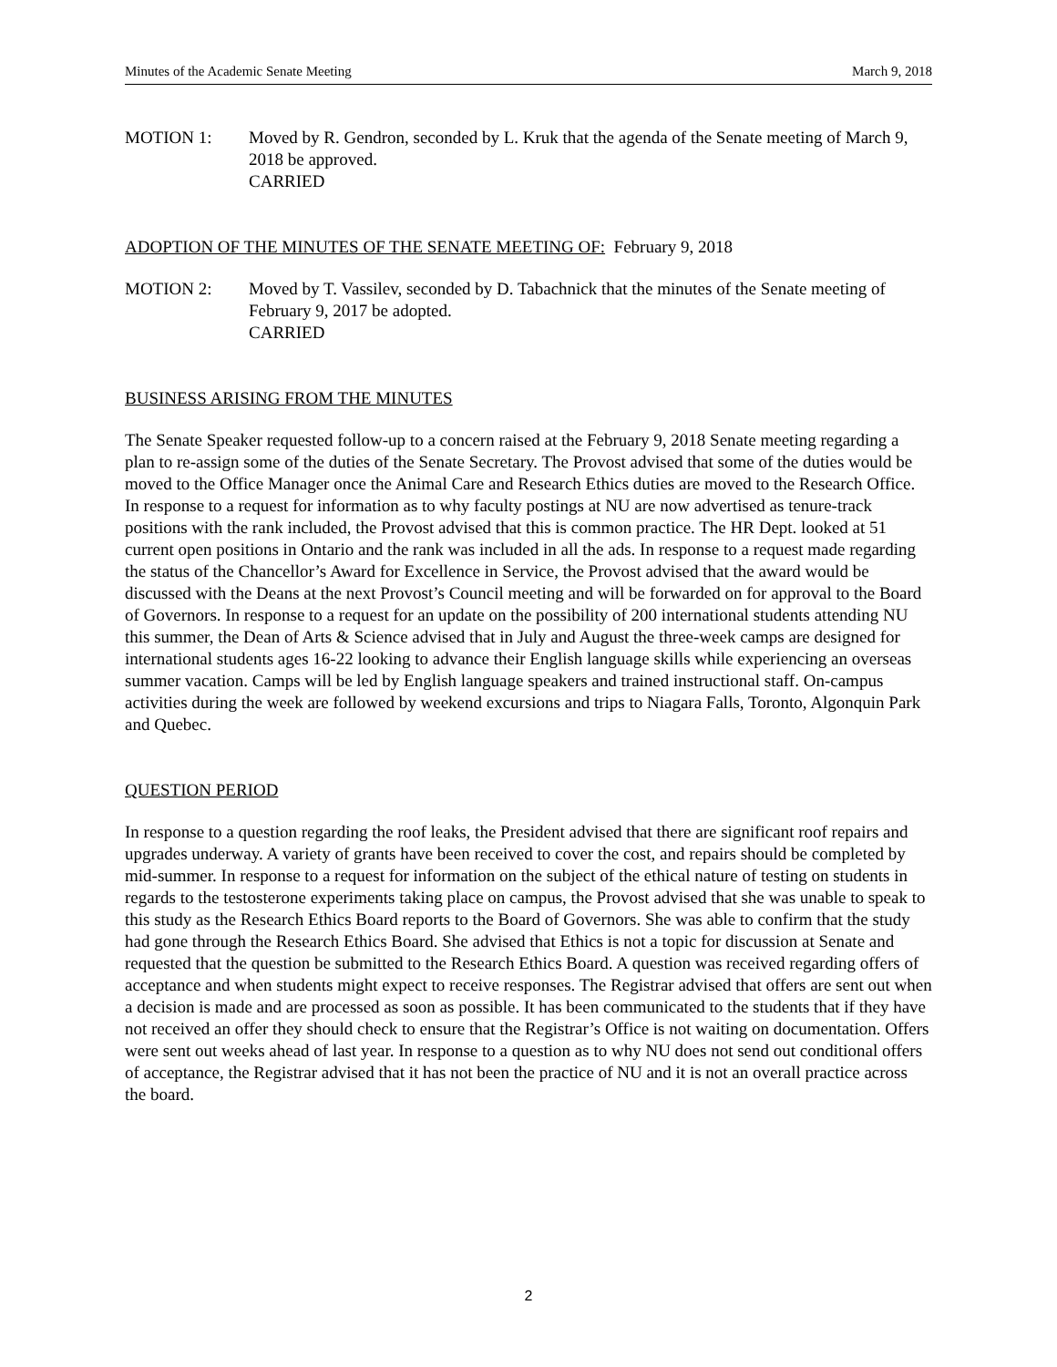Minutes of the Academic Senate Meeting March 9, 2018
MOTION 1: Moved by R. Gendron, seconded by L. Kruk that the agenda of the Senate meeting of March 9, 2018 be approved.
CARRIED
ADOPTION OF THE MINUTES OF THE SENATE MEETING OF: February 9, 2018
MOTION 2: Moved by T. Vassilev, seconded by D. Tabachnick that the minutes of the Senate meeting of February 9, 2017 be adopted.
CARRIED
BUSINESS ARISING FROM THE MINUTES
The Senate Speaker requested follow-up to a concern raised at the February 9, 2018 Senate meeting regarding a plan to re-assign some of the duties of the Senate Secretary. The Provost advised that some of the duties would be moved to the Office Manager once the Animal Care and Research Ethics duties are moved to the Research Office. In response to a request for information as to why faculty postings at NU are now advertised as tenure-track positions with the rank included, the Provost advised that this is common practice. The HR Dept. looked at 51 current open positions in Ontario and the rank was included in all the ads. In response to a request made regarding the status of the Chancellor’s Award for Excellence in Service, the Provost advised that the award would be discussed with the Deans at the next Provost’s Council meeting and will be forwarded on for approval to the Board of Governors. In response to a request for an update on the possibility of 200 international students attending NU this summer, the Dean of Arts & Science advised that in July and August the three-week camps are designed for international students ages 16-22 looking to advance their English language skills while experiencing an overseas summer vacation. Camps will be led by English language speakers and trained instructional staff. On-campus activities during the week are followed by weekend excursions and trips to Niagara Falls, Toronto, Algonquin Park and Quebec.
QUESTION PERIOD
In response to a question regarding the roof leaks, the President advised that there are significant roof repairs and upgrades underway. A variety of grants have been received to cover the cost, and repairs should be completed by mid-summer. In response to a request for information on the subject of the ethical nature of testing on students in regards to the testosterone experiments taking place on campus, the Provost advised that she was unable to speak to this study as the Research Ethics Board reports to the Board of Governors. She was able to confirm that the study had gone through the Research Ethics Board. She advised that Ethics is not a topic for discussion at Senate and requested that the question be submitted to the Research Ethics Board. A question was received regarding offers of acceptance and when students might expect to receive responses. The Registrar advised that offers are sent out when a decision is made and are processed as soon as possible. It has been communicated to the students that if they have not received an offer they should check to ensure that the Registrar’s Office is not waiting on documentation. Offers were sent out weeks ahead of last year. In response to a question as to why NU does not send out conditional offers of acceptance, the Registrar advised that it has not been the practice of NU and it is not an overall practice across the board.
2